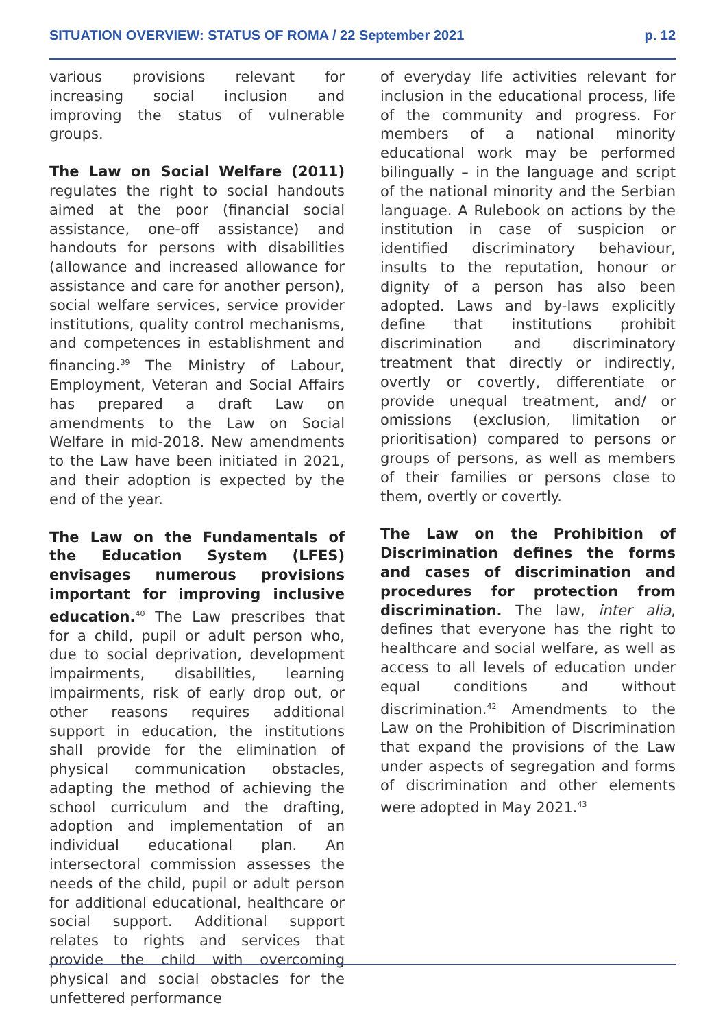SITUATION OVERVIEW: STATUS OF ROMA / 22 September 2021 p. 12
various provisions relevant for increasing social inclusion and improving the status of vulnerable groups.
The Law on Social Welfare (2011) regulates the right to social handouts aimed at the poor (financial social assistance, one-off assistance) and handouts for persons with disabilities (allowance and increased allowance for assistance and care for another person), social welfare services, service provider institutions, quality control mechanisms, and competences in establishment and financing.<sup>39</sup> The Ministry of Labour, Employment, Veteran and Social Affairs has prepared a draft Law on amendments to the Law on Social Welfare in mid-2018. New amendments to the Law have been initiated in 2021, and their adoption is expected by the end of the year.
The Law on the Fundamentals of the Education System (LFES) envisages numerous provisions important for improving inclusive education.<sup>40</sup> The Law prescribes that for a child, pupil or adult person who, due to social deprivation, development impairments, disabilities, learning impairments, risk of early drop out, or other reasons requires additional support in education, the institutions shall provide for the elimination of physical communication obstacles, adapting the method of achieving the school curriculum and the drafting, adoption and implementation of an individual educational plan. An intersectoral commission assesses the needs of the child, pupil or adult person for additional educational, healthcare or social support. Additional support relates to rights and services that provide the child with overcoming physical and social obstacles for the unfettered performance
of everyday life activities relevant for inclusion in the educational process, life of the community and progress. For members of a national minority educational work may be performed bilingually – in the language and script of the national minority and the Serbian language. A Rulebook on actions by the institution in case of suspicion or identified discriminatory behaviour, insults to the reputation, honour or dignity of a person has also been adopted. Laws and by-laws explicitly define that institutions prohibit discrimination and discriminatory treatment that directly or indirectly, overtly or covertly, differentiate or provide unequal treatment, and/ or omissions (exclusion, limitation or prioritisation) compared to persons or groups of persons, as well as members of their families or persons close to them, overtly or covertly.
The Law on the Prohibition of Discrimination defines the forms and cases of discrimination and procedures for protection from discrimination. The law, inter alia, defines that everyone has the right to healthcare and social welfare, as well as access to all levels of education under equal conditions and without discrimination.<sup>42</sup> Amendments to the Law on the Prohibition of Discrimination that expand the provisions of the Law under aspects of segregation and forms of discrimination and other elements were adopted in May 2021.<sup>43</sup>